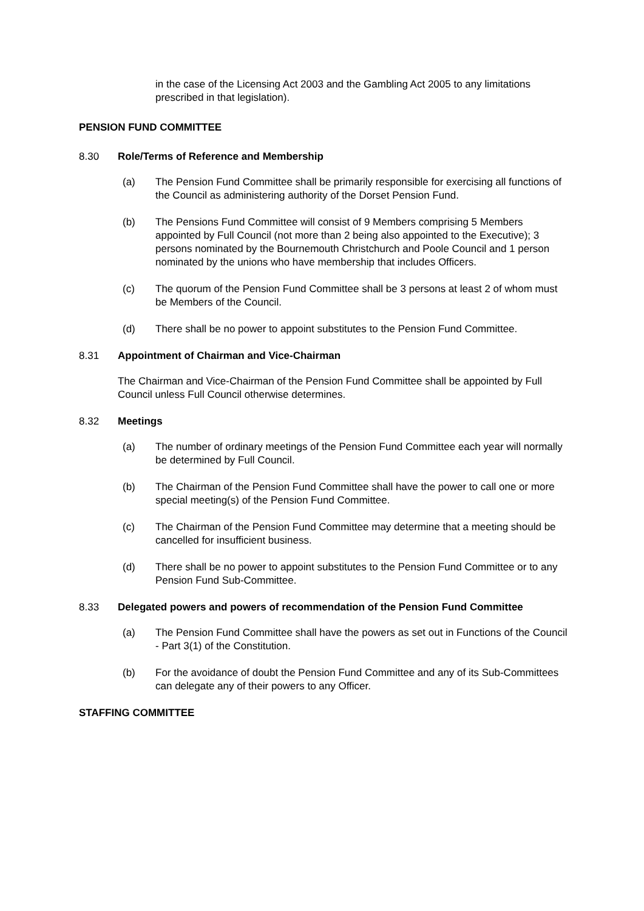in the case of the Licensing Act 2003 and the Gambling Act 2005 to any limitations prescribed in that legislation).
PENSION FUND COMMITTEE
8.30 Role/Terms of Reference and Membership
(a) The Pension Fund Committee shall be primarily responsible for exercising all functions of the Council as administering authority of the Dorset Pension Fund.
(b) The Pensions Fund Committee will consist of 9 Members comprising 5 Members appointed by Full Council (not more than 2 being also appointed to the Executive); 3 persons nominated by the Bournemouth Christchurch and Poole Council and 1 person nominated by the unions who have membership that includes Officers.
(c) The quorum of the Pension Fund Committee shall be 3 persons at least 2 of whom must be Members of the Council.
(d) There shall be no power to appoint substitutes to the Pension Fund Committee.
8.31 Appointment of Chairman and Vice-Chairman
The Chairman and Vice-Chairman of the Pension Fund Committee shall be appointed by Full Council unless Full Council otherwise determines.
8.32 Meetings
(a) The number of ordinary meetings of the Pension Fund Committee each year will normally be determined by Full Council.
(b) The Chairman of the Pension Fund Committee shall have the power to call one or more special meeting(s) of the Pension Fund Committee.
(c) The Chairman of the Pension Fund Committee may determine that a meeting should be cancelled for insufficient business.
(d) There shall be no power to appoint substitutes to the Pension Fund Committee or to any Pension Fund Sub-Committee.
8.33 Delegated powers and powers of recommendation of the Pension Fund Committee
(a) The Pension Fund Committee shall have the powers as set out in Functions of the Council - Part 3(1) of the Constitution.
(b) For the avoidance of doubt the Pension Fund Committee and any of its Sub-Committees can delegate any of their powers to any Officer.
STAFFING COMMITTEE